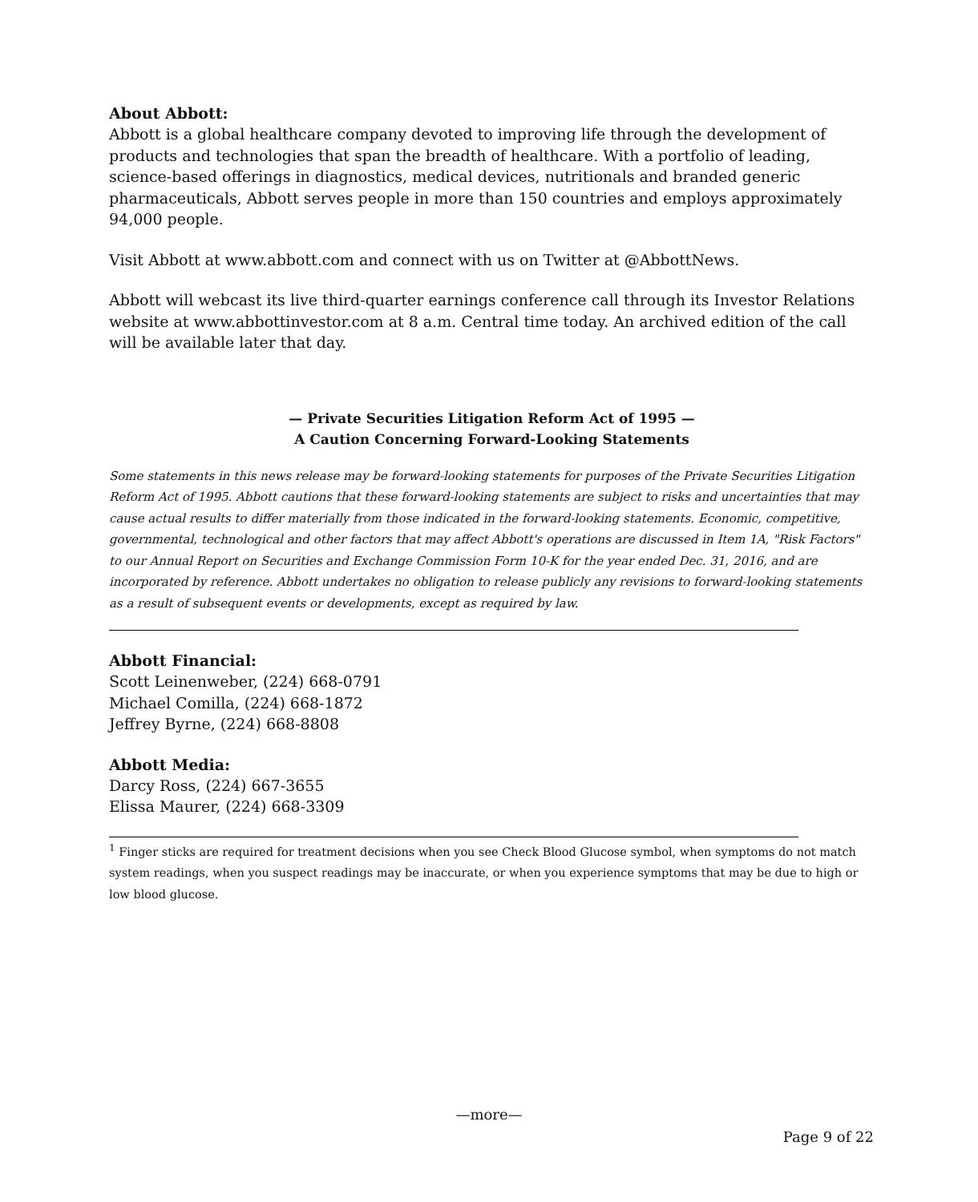About Abbott:
Abbott is a global healthcare company devoted to improving life through the development of products and technologies that span the breadth of healthcare. With a portfolio of leading, science-based offerings in diagnostics, medical devices, nutritionals and branded generic pharmaceuticals, Abbott serves people in more than 150 countries and employs approximately 94,000 people.
Visit Abbott at www.abbott.com and connect with us on Twitter at @AbbottNews.
Abbott will webcast its live third-quarter earnings conference call through its Investor Relations website at www.abbottinvestor.com at 8 a.m. Central time today. An archived edition of the call will be available later that day.
— Private Securities Litigation Reform Act of 1995 —
A Caution Concerning Forward-Looking Statements
Some statements in this news release may be forward-looking statements for purposes of the Private Securities Litigation Reform Act of 1995. Abbott cautions that these forward-looking statements are subject to risks and uncertainties that may cause actual results to differ materially from those indicated in the forward-looking statements. Economic, competitive, governmental, technological and other factors that may affect Abbott's operations are discussed in Item 1A, "Risk Factors" to our Annual Report on Securities and Exchange Commission Form 10-K for the year ended Dec. 31, 2016, and are incorporated by reference. Abbott undertakes no obligation to release publicly any revisions to forward-looking statements as a result of subsequent events or developments, except as required by law.
Abbott Financial:
Scott Leinenweber, (224) 668-0791
Michael Comilla, (224) 668-1872
Jeffrey Byrne, (224) 668-8808
Abbott Media:
Darcy Ross, (224) 667-3655
Elissa Maurer, (224) 668-3309
<sup>1</sup> Finger sticks are required for treatment decisions when you see Check Blood Glucose symbol, when symptoms do not match system readings, when you suspect readings may be inaccurate, or when you experience symptoms that may be due to high or low blood glucose.
—more—
Page 9 of 22